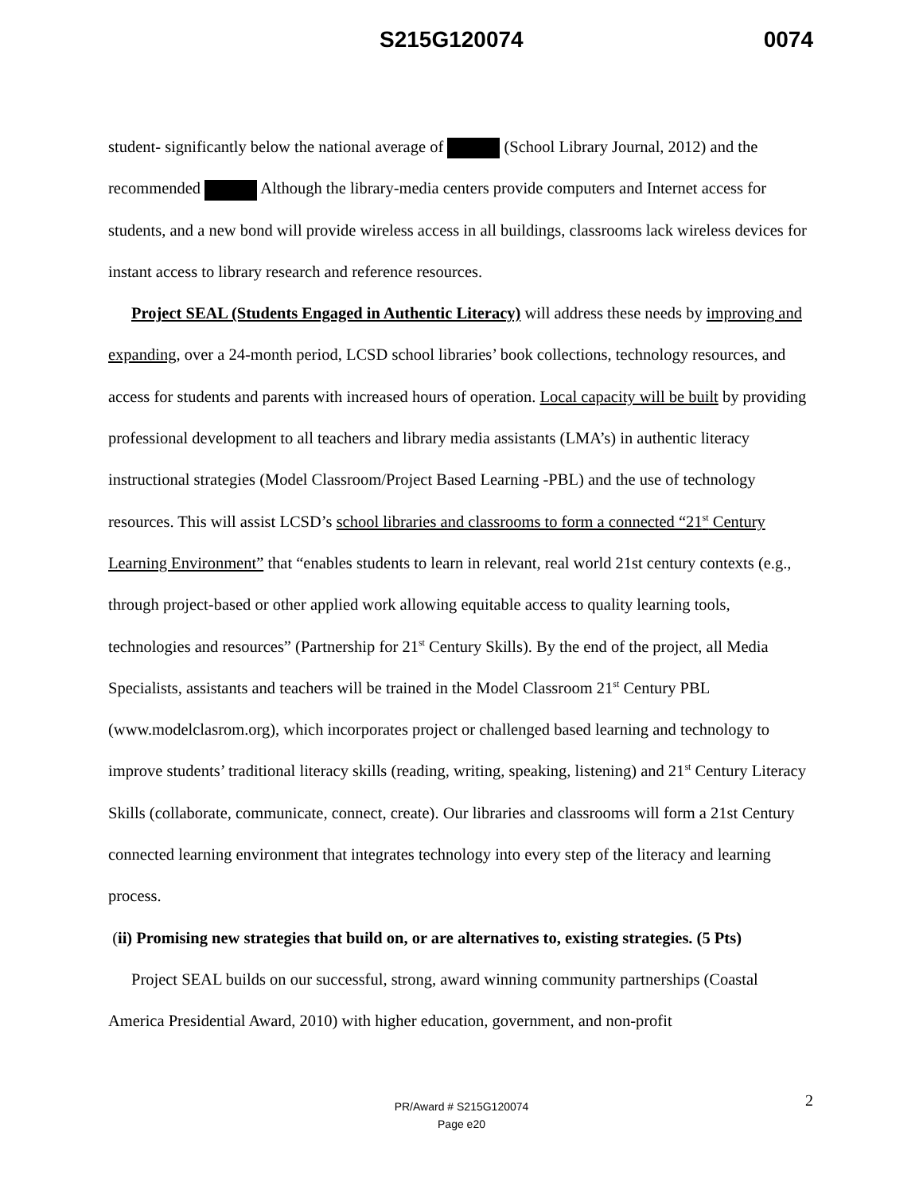S215G120074 0074
student- significantly below the national average of (School Library Journal, 2012) and the recommended Although the library-media centers provide computers and Internet access for students, and a new bond will provide wireless access in all buildings, classrooms lack wireless devices for instant access to library research and reference resources.
Project SEAL (Students Engaged in Authentic Literacy) will address these needs by improving and expanding, over a 24-month period, LCSD school libraries’ book collections, technology resources, and access for students and parents with increased hours of operation. Local capacity will be built by providing professional development to all teachers and library media assistants (LMA’s) in authentic literacy instructional strategies (Model Classroom/Project Based Learning -PBL) and the use of technology resources. This will assist LCSD’s school libraries and classrooms to form a connected “21<sup>st</sup> Century Learning Environment” that “enables students to learn in relevant, real world 21st century contexts (e.g., through project-based or other applied work allowing equitable access to quality learning tools, technologies and resources” (Partnership for 21<sup>st</sup> Century Skills). By the end of the project, all Media Specialists, assistants and teachers will be trained in the Model Classroom 21<sup>st</sup> Century PBL (www.modelclasrom.org), which incorporates project or challenged based learning and technology to improve students’ traditional literacy skills (reading, writing, speaking, listening) and 21<sup>st</sup> Century Literacy Skills (collaborate, communicate, connect, create). Our libraries and classrooms will form a 21st Century connected learning environment that integrates technology into every step of the literacy and learning process.
(ii) Promising new strategies that build on, or are alternatives to, existing strategies. (5 Pts)
Project SEAL builds on our successful, strong, award winning community partnerships (Coastal America Presidential Award, 2010) with higher education, government, and non-profit
2 PR/Award # S215G120074
Page e20